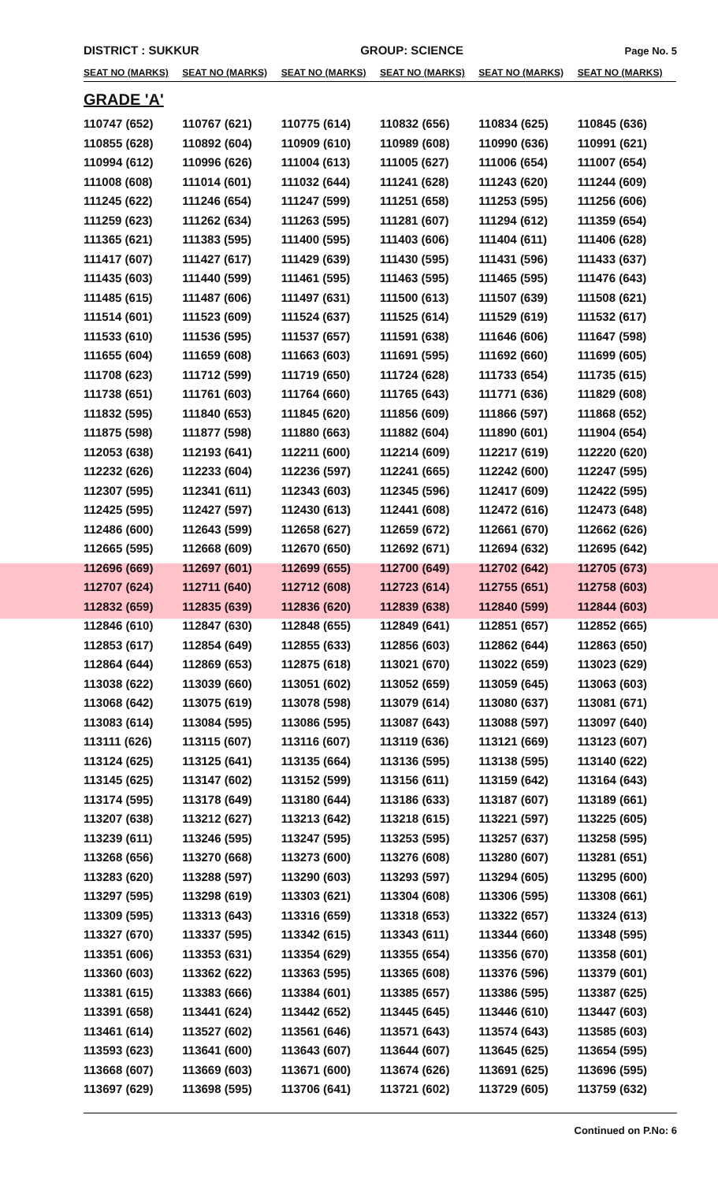DISTRICT : SUKKUR GROUP: SCIENCE Page No. 5
| SEAT NO (MARKS) | SEAT NO (MARKS) | SEAT NO (MARKS) | SEAT NO (MARKS) | SEAT NO (MARKS) | SEAT NO (MARKS) |
| --- | --- | --- | --- | --- | --- |
| GRADE 'A' | | | | | |
| 110747 (652) | 110767 (621) | 110775 (614) | 110832 (656) | 110834 (625) | 110845 (636) |
| 110855 (628) | 110892 (604) | 110909 (610) | 110989 (608) | 110990 (636) | 110991 (621) |
| 110994 (612) | 110996 (626) | 111004 (613) | 111005 (627) | 111006 (654) | 111007 (654) |
| 111008 (608) | 111014 (601) | 111032 (644) | 111241 (628) | 111243 (620) | 111244 (609) |
| 111245 (622) | 111246 (654) | 111247 (599) | 111251 (658) | 111253 (595) | 111256 (606) |
| 111259 (623) | 111262 (634) | 111263 (595) | 111281 (607) | 111294 (612) | 111359 (654) |
| 111365 (621) | 111383 (595) | 111400 (595) | 111403 (606) | 111404 (611) | 111406 (628) |
| 111417 (607) | 111427 (617) | 111429 (639) | 111430 (595) | 111431 (596) | 111433 (637) |
| 111435 (603) | 111440 (599) | 111461 (595) | 111463 (595) | 111465 (595) | 111476 (643) |
| 111485 (615) | 111487 (606) | 111497 (631) | 111500 (613) | 111507 (639) | 111508 (621) |
| 111514 (601) | 111523 (609) | 111524 (637) | 111525 (614) | 111529 (619) | 111532 (617) |
| 111533 (610) | 111536 (595) | 111537 (657) | 111591 (638) | 111646 (606) | 111647 (598) |
| 111655 (604) | 111659 (608) | 111663 (603) | 111691 (595) | 111692 (660) | 111699 (605) |
| 111708 (623) | 111712 (599) | 111719 (650) | 111724 (628) | 111733 (654) | 111735 (615) |
| 111738 (651) | 111761 (603) | 111764 (660) | 111765 (643) | 111771 (636) | 111829 (608) |
| 111832 (595) | 111840 (653) | 111845 (620) | 111856 (609) | 111866 (597) | 111868 (652) |
| 111875 (598) | 111877 (598) | 111880 (663) | 111882 (604) | 111890 (601) | 111904 (654) |
| 112053 (638) | 112193 (641) | 112211 (600) | 112214 (609) | 112217 (619) | 112220 (620) |
| 112232 (626) | 112233 (604) | 112236 (597) | 112241 (665) | 112242 (600) | 112247 (595) |
| 112307 (595) | 112341 (611) | 112343 (603) | 112345 (596) | 112417 (609) | 112422 (595) |
| 112425 (595) | 112427 (597) | 112430 (613) | 112441 (608) | 112472 (616) | 112473 (648) |
| 112486 (600) | 112643 (599) | 112658 (627) | 112659 (672) | 112661 (670) | 112662 (626) |
| 112665 (595) | 112668 (609) | 112670 (650) | 112692 (671) | 112694 (632) | 112695 (642) |
| 112696 (669) | 112697 (601) | 112699 (655) | 112700 (649) | 112702 (642) | 112705 (673) |
| 112707 (624) | 112711 (640) | 112712 (608) | 112723 (614) | 112755 (651) | 112758 (603) |
| 112832 (659) | 112835 (639) | 112836 (620) | 112839 (638) | 112840 (599) | 112844 (603) |
| 112846 (610) | 112847 (630) | 112848 (655) | 112849 (641) | 112851 (657) | 112852 (665) |
| 112853 (617) | 112854 (649) | 112855 (633) | 112856 (603) | 112862 (644) | 112863 (650) |
| 112864 (644) | 112869 (653) | 112875 (618) | 113021 (670) | 113022 (659) | 113023 (629) |
| 113038 (622) | 113039 (660) | 113051 (602) | 113052 (659) | 113059 (645) | 113063 (603) |
| 113068 (642) | 113075 (619) | 113078 (598) | 113079 (614) | 113080 (637) | 113081 (671) |
| 113083 (614) | 113084 (595) | 113086 (595) | 113087 (643) | 113088 (597) | 113097 (640) |
| 113111 (626) | 113115 (607) | 113116 (607) | 113119 (636) | 113121 (669) | 113123 (607) |
| 113124 (625) | 113125 (641) | 113135 (664) | 113136 (595) | 113138 (595) | 113140 (622) |
| 113145 (625) | 113147 (602) | 113152 (599) | 113156 (611) | 113159 (642) | 113164 (643) |
| 113174 (595) | 113178 (649) | 113180 (644) | 113186 (633) | 113187 (607) | 113189 (661) |
| 113207 (638) | 113212 (627) | 113213 (642) | 113218 (615) | 113221 (597) | 113225 (605) |
| 113239 (611) | 113246 (595) | 113247 (595) | 113253 (595) | 113257 (637) | 113258 (595) |
| 113268 (656) | 113270 (668) | 113273 (600) | 113276 (608) | 113280 (607) | 113281 (651) |
| 113283 (620) | 113288 (597) | 113290 (603) | 113293 (597) | 113294 (605) | 113295 (600) |
| 113297 (595) | 113298 (619) | 113303 (621) | 113304 (608) | 113306 (595) | 113308 (661) |
| 113309 (595) | 113313 (643) | 113316 (659) | 113318 (653) | 113322 (657) | 113324 (613) |
| 113327 (670) | 113337 (595) | 113342 (615) | 113343 (611) | 113344 (660) | 113348 (595) |
| 113351 (606) | 113353 (631) | 113354 (629) | 113355 (654) | 113356 (670) | 113358 (601) |
| 113360 (603) | 113362 (622) | 113363 (595) | 113365 (608) | 113376 (596) | 113379 (601) |
| 113381 (615) | 113383 (666) | 113384 (601) | 113385 (657) | 113386 (595) | 113387 (625) |
| 113391 (658) | 113441 (624) | 113442 (652) | 113445 (645) | 113446 (610) | 113447 (603) |
| 113461 (614) | 113527 (602) | 113561 (646) | 113571 (643) | 113574 (643) | 113585 (603) |
| 113593 (623) | 113641 (600) | 113643 (607) | 113644 (607) | 113645 (625) | 113654 (595) |
| 113668 (607) | 113669 (603) | 113671 (600) | 113674 (626) | 113691 (625) | 113696 (595) |
| 113697 (629) | 113698 (595) | 113706 (641) | 113721 (602) | 113729 (605) | 113759 (632) |
Continued on P.No: 6